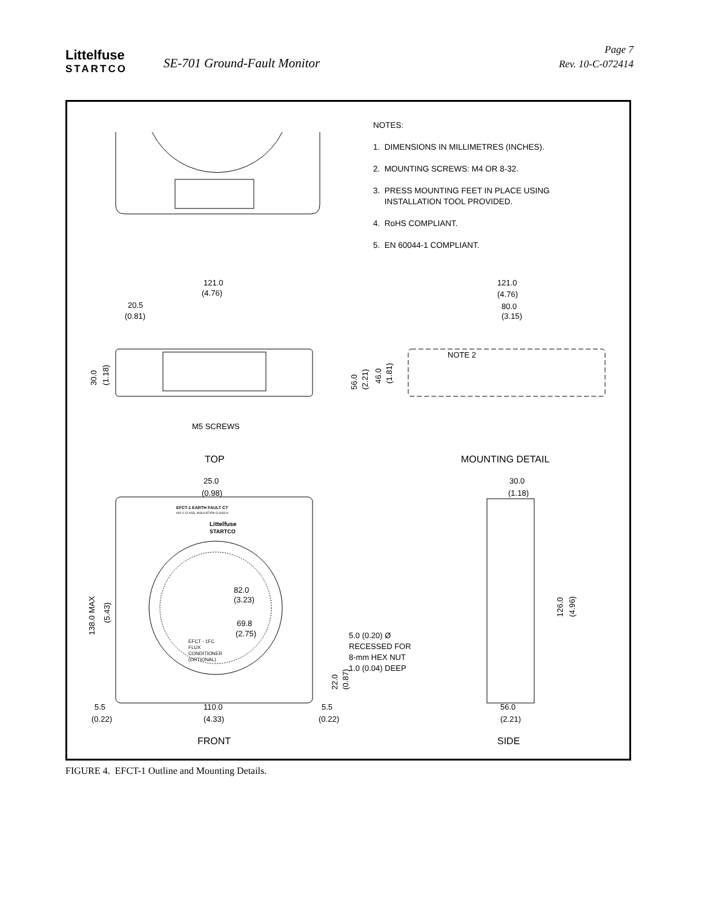Littelfuse
STARTCO
SE-701 Ground-Fault Monitor
Page 7
Rev. 10-C-072414
121.0
(4.76)
20.5
(0.81)
M5 SCREWS
NOTE 2
121.0
(4.76)
80.0
(3.15)
TOP
MOUNTING DETAIL
25.0
(0.98)
30.0
(1.18)
EFCT-1 EARTH FAULT CT
600 V CLASS, INSULATION CLASS A
Littelfuse
STARTCO
82.0
(3.23)
69.8
(2.75)
EFCT - 1FC
FLUX
CONDITIONER
(OPTIONAL)
5.0 (0.20) Ø
RECESSED FOR
8-mm HEX NUT
1.0 (0.04) DEEP
5.5
(0.22)
110.0
(4.33)
5.5
(0.22)
56.0
(2.21)
FRONT
SIDE
30.0
(1.18)
56.0
(2.21)
46.0
(1.81)
138.0 MAX
(5.43)
22.0
(0.87)
126.0
(4.96)
NOTES:
1. DIMENSIONS IN MILLIMETRES (INCHES).
2. MOUNTING SCREWS: M4 OR 8-32.
3. PRESS MOUNTING FEET IN PLACE USING
INSTALLATION TOOL PROVIDED.
4. RoHS COMPLIANT.
5. EN 60044-1 COMPLIANT.
FIGURE 4. EFCT-1 Outline and Mounting Details.